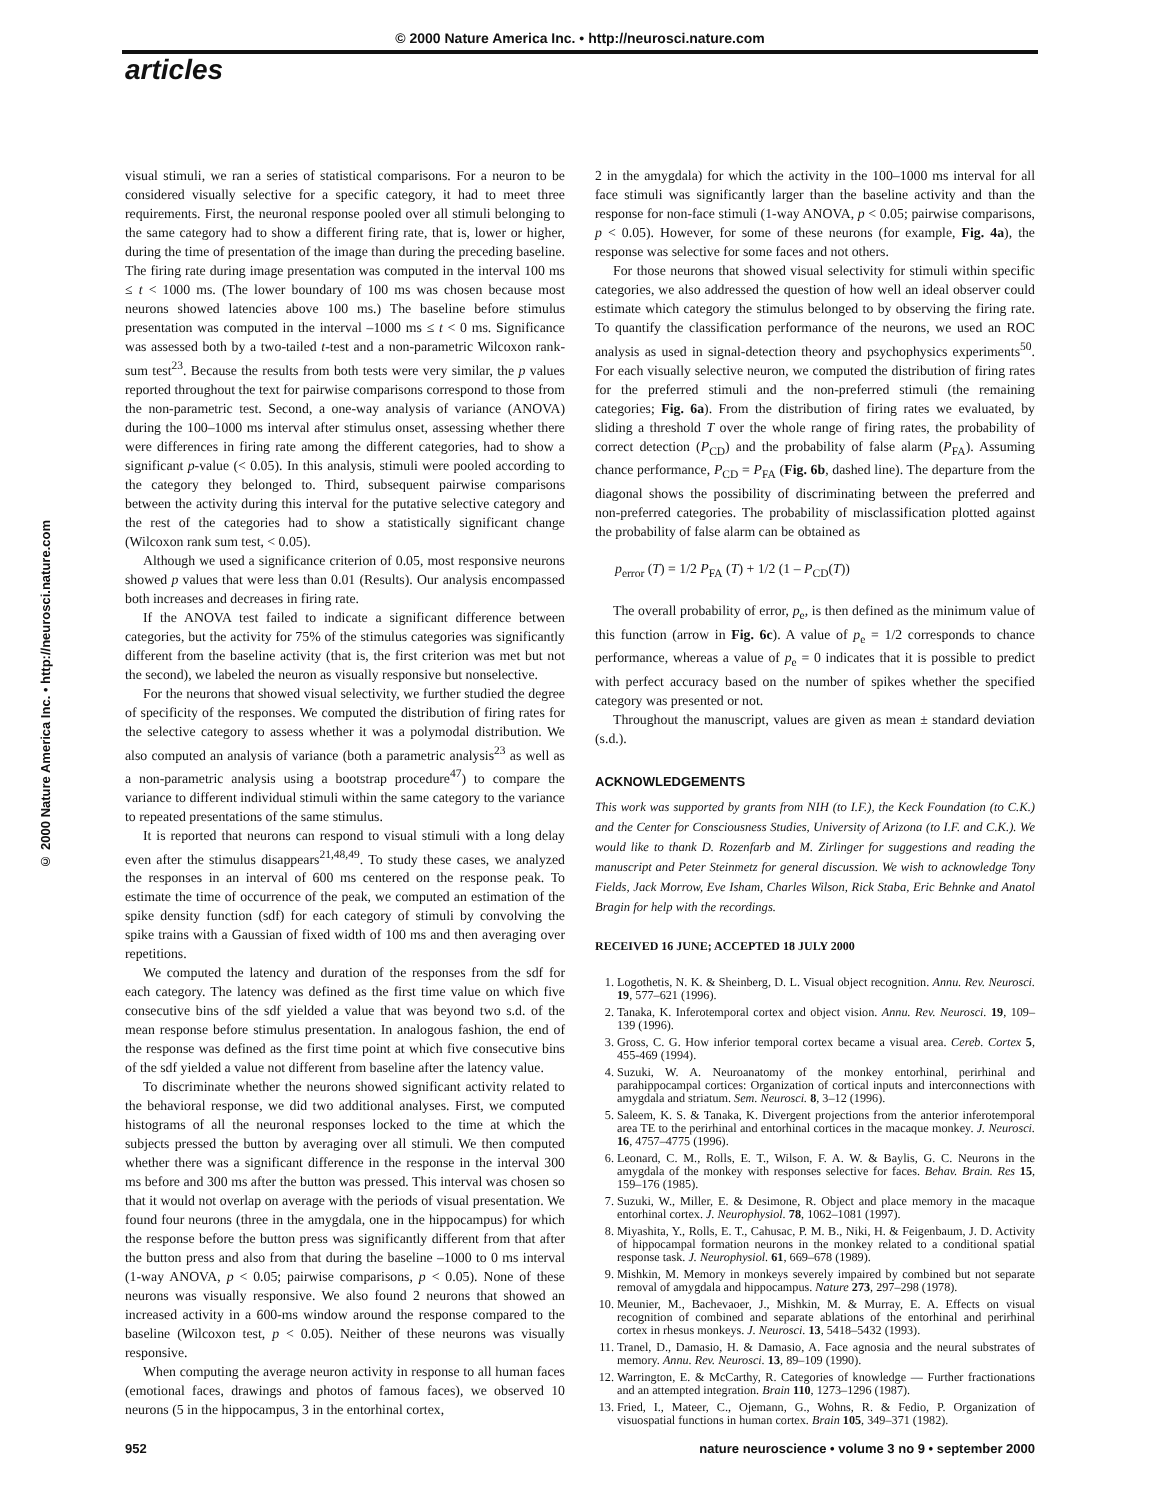© 2000 Nature America Inc. • http://neurosci.nature.com
articles
© 2000 Nature America Inc. • http://neurosci.nature.com
visual stimuli, we ran a series of statistical comparisons. For a neuron to be considered visually selective for a specific category, it had to meet three requirements. First, the neuronal response pooled over all stimuli belonging to the same category had to show a different firing rate, that is, lower or higher, during the time of presentation of the image than during the preceding baseline. The firing rate during image presentation was computed in the interval 100 ms ≤ t < 1000 ms. (The lower boundary of 100 ms was chosen because most neurons showed latencies above 100 ms.) The baseline before stimulus presentation was computed in the interval –1000 ms ≤ t < 0 ms. Significance was assessed both by a two-tailed t-test and a non-parametric Wilcoxon rank-sum test<sup>23</sup>. Because the results from both tests were very similar, the p values reported throughout the text for pairwise comparisons correspond to those from the non-parametric test. Second, a one-way analysis of variance (ANOVA) during the 100–1000 ms interval after stimulus onset, assessing whether there were differences in firing rate among the different categories, had to show a significant p-value (< 0.05). In this analysis, stimuli were pooled according to the category they belonged to. Third, subsequent pairwise comparisons between the activity during this interval for the putative selective category and the rest of the categories had to show a statistically significant change (Wilcoxon rank sum test, < 0.05).
Although we used a significance criterion of 0.05, most responsive neurons showed p values that were less than 0.01 (Results). Our analysis encompassed both increases and decreases in firing rate.
If the ANOVA test failed to indicate a significant difference between categories, but the activity for 75% of the stimulus categories was significantly different from the baseline activity (that is, the first criterion was met but not the second), we labeled the neuron as visually responsive but nonselective.
For the neurons that showed visual selectivity, we further studied the degree of specificity of the responses. We computed the distribution of firing rates for the selective category to assess whether it was a polymodal distribution. We also computed an analysis of variance (both a parametric analysis<sup>23</sup> as well as a non-parametric analysis using a bootstrap procedure<sup>47</sup>) to compare the variance to different individual stimuli within the same category to the variance to repeated presentations of the same stimulus.
It is reported that neurons can respond to visual stimuli with a long delay even after the stimulus disappears<sup>21,48,49</sup>. To study these cases, we analyzed the responses in an interval of 600 ms centered on the response peak. To estimate the time of occurrence of the peak, we computed an estimation of the spike density function (sdf) for each category of stimuli by convolving the spike trains with a Gaussian of fixed width of 100 ms and then averaging over repetitions.
We computed the latency and duration of the responses from the sdf for each category. The latency was defined as the first time value on which five consecutive bins of the sdf yielded a value that was beyond two s.d. of the mean response before stimulus presentation. In analogous fashion, the end of the response was defined as the first time point at which five consecutive bins of the sdf yielded a value not different from baseline after the latency value.
To discriminate whether the neurons showed significant activity related to the behavioral response, we did two additional analyses. First, we computed histograms of all the neuronal responses locked to the time at which the subjects pressed the button by averaging over all stimuli. We then computed whether there was a significant difference in the response in the interval 300 ms before and 300 ms after the button was pressed. This interval was chosen so that it would not overlap on average with the periods of visual presentation. We found four neurons (three in the amygdala, one in the hippocampus) for which the response before the button press was significantly different from that after the button press and also from that during the baseline –1000 to 0 ms interval (1-way ANOVA, p < 0.05; pairwise comparisons, p < 0.05). None of these neurons was visually responsive. We also found 2 neurons that showed an increased activity in a 600-ms window around the response compared to the baseline (Wilcoxon test, p < 0.05). Neither of these neurons was visually responsive.
When computing the average neuron activity in response to all human faces (emotional faces, drawings and photos of famous faces), we observed 10 neurons (5 in the hippocampus, 3 in the entorhinal cortex,
2 in the amygdala) for which the activity in the 100–1000 ms interval for all face stimuli was significantly larger than the baseline activity and than the response for non-face stimuli (1-way ANOVA, p < 0.05; pairwise comparisons, p < 0.05). However, for some of these neurons (for example, Fig. 4a), the response was selective for some faces and not others.
For those neurons that showed visual selectivity for stimuli within specific categories, we also addressed the question of how well an ideal observer could estimate which category the stimulus belonged to by observing the firing rate. To quantify the classification performance of the neurons, we used an ROC analysis as used in signal-detection theory and psychophysics experiments<sup>50</sup>. For each visually selective neuron, we computed the distribution of firing rates for the preferred stimuli and the non-preferred stimuli (the remaining categories; Fig. 6a). From the distribution of firing rates we evaluated, by sliding a threshold T over the whole range of firing rates, the probability of correct detection (P<sub>CD</sub>) and the probability of false alarm (P<sub>FA</sub>). Assuming chance performance, P<sub>CD</sub> = P<sub>FA</sub> (Fig. 6b, dashed line). The departure from the diagonal shows the possibility of discriminating between the preferred and non-preferred categories. The probability of misclassification plotted against the probability of false alarm can be obtained as
p<sub>error</sub> (T) = 1/2 P<sub>FA</sub> (T) + 1/2 (1 – P<sub>CD</sub>(T))
The overall probability of error, p<sub>e</sub>, is then defined as the minimum value of this function (arrow in Fig. 6c). A value of p<sub>e</sub> = 1/2 corresponds to chance performance, whereas a value of p<sub>e</sub> = 0 indicates that it is possible to predict with perfect accuracy based on the number of spikes whether the specified category was presented or not.
Throughout the manuscript, values are given as mean ± standard deviation (s.d.).
ACKNOWLEDGEMENTS
This work was supported by grants from NIH (to I.F.), the Keck Foundation (to C.K.) and the Center for Consciousness Studies, University of Arizona (to I.F. and C.K.). We would like to thank D. Rozenfarb and M. Zirlinger for suggestions and reading the manuscript and Peter Steinmetz for general discussion. We wish to acknowledge Tony Fields, Jack Morrow, Eve Isham, Charles Wilson, Rick Staba, Eric Behnke and Anatol Bragin for help with the recordings.
RECEIVED 16 JUNE; ACCEPTED 18 JULY 2000
1. Logothetis, N. K. & Sheinberg, D. L. Visual object recognition. Annu. Rev. Neurosci. 19, 577–621 (1996).
2. Tanaka, K. Inferotemporal cortex and object vision. Annu. Rev. Neurosci. 19, 109–139 (1996).
3. Gross, C. G. How inferior temporal cortex became a visual area. Cereb. Cortex 5, 455-469 (1994).
4. Suzuki, W. A. Neuroanatomy of the monkey entorhinal, perirhinal and parahippocampal cortices: Organization of cortical inputs and interconnections with amygdala and striatum. Sem. Neurosci. 8, 3–12 (1996).
5. Saleem, K. S. & Tanaka, K. Divergent projections from the anterior inferotemporal area TE to the perirhinal and entorhinal cortices in the macaque monkey. J. Neurosci. 16, 4757–4775 (1996).
6. Leonard, C. M., Rolls, E. T., Wilson, F. A. W. & Baylis, G. C. Neurons in the amygdala of the monkey with responses selective for faces. Behav. Brain. Res 15, 159–176 (1985).
7. Suzuki, W., Miller, E. & Desimone, R. Object and place memory in the macaque entorhinal cortex. J. Neurophysiol. 78, 1062–1081 (1997).
8. Miyashita, Y., Rolls, E. T., Cahusac, P. M. B., Niki, H. & Feigenbaum, J. D. Activity of hippocampal formation neurons in the monkey related to a conditional spatial response task. J. Neurophysiol. 61, 669–678 (1989).
9. Mishkin, M. Memory in monkeys severely impaired by combined but not separate removal of amygdala and hippocampus. Nature 273, 297–298 (1978).
10. Meunier, M., Bachevaoer, J., Mishkin, M. & Murray, E. A. Effects on visual recognition of combined and separate ablations of the entorhinal and perirhinal cortex in rhesus monkeys. J. Neurosci. 13, 5418–5432 (1993).
11. Tranel, D., Damasio, H. & Damasio, A. Face agnosia and the neural substrates of memory. Annu. Rev. Neurosci. 13, 89–109 (1990).
12. Warrington, E. & McCarthy, R. Categories of knowledge — Further fractionations and an attempted integration. Brain 110, 1273–1296 (1987).
13. Fried, I., Mateer, C., Ojemann, G., Wohns, R. & Fedio, P. Organization of visuospatial functions in human cortex. Brain 105, 349–371 (1982).
952 nature neuroscience • volume 3 no 9 • september 2000